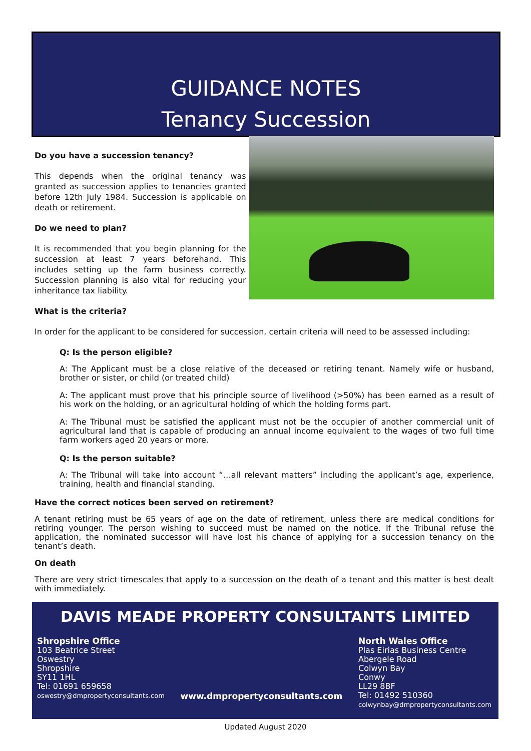GUIDANCE NOTES
Tenancy Succession
Do you have a succession tenancy?
This depends when the original tenancy was granted as succession applies to tenancies granted before 12th July 1984. Succession is applicable on death or retirement.
Do we need to plan?
It is recommended that you begin planning for the succession at least 7 years beforehand. This includes setting up the farm business correctly. Succession planning is also vital for reducing your inheritance tax liability.
What is the criteria?
In order for the applicant to be considered for succession, certain criteria will need to be assessed including:
Q: Is the person eligible?
A: The Applicant must be a close relative of the deceased or retiring tenant. Namely wife or husband, brother or sister, or child (or treated child)
A: The applicant must prove that his principle source of livelihood (>50%) has been earned as a result of his work on the holding, or an agricultural holding of which the holding forms part.
A: The Tribunal must be satisfied the applicant must not be the occupier of another commercial unit of agricultural land that is capable of producing an annual income equivalent to the wages of two full time farm workers aged 20 years or more.
Q: Is the person suitable?
A: The Tribunal will take into account “…all relevant matters” including the applicant’s age, experience, training, health and financial standing.
Have the correct notices been served on retirement?
A tenant retiring must be 65 years of age on the date of retirement, unless there are medical conditions for retiring younger. The person wishing to succeed must be named on the notice. If the Tribunal refuse the application, the nominated successor will have lost his chance of applying for a succession tenancy on the tenant’s death.
On death
There are very strict timescales that apply to a succession on the death of a tenant and this matter is best dealt with immediately.
DAVIS MEADE PROPERTY CONSULTANTS LIMITED
Shropshire Office
103 Beatrice Street
Oswestry
Shropshire
SY11 1HL
Tel: 01691 659658
oswestry@dmpropertyconsultants.com
www.dmpropertyconsultants.com North Wales Office
Plas Eirias Business Centre
Abergele Road
Colwyn Bay
Conwy
LL29 8BF
Tel: 01492 510360
colwynbay@dmpropertyconsultants.com
Updated August 2020